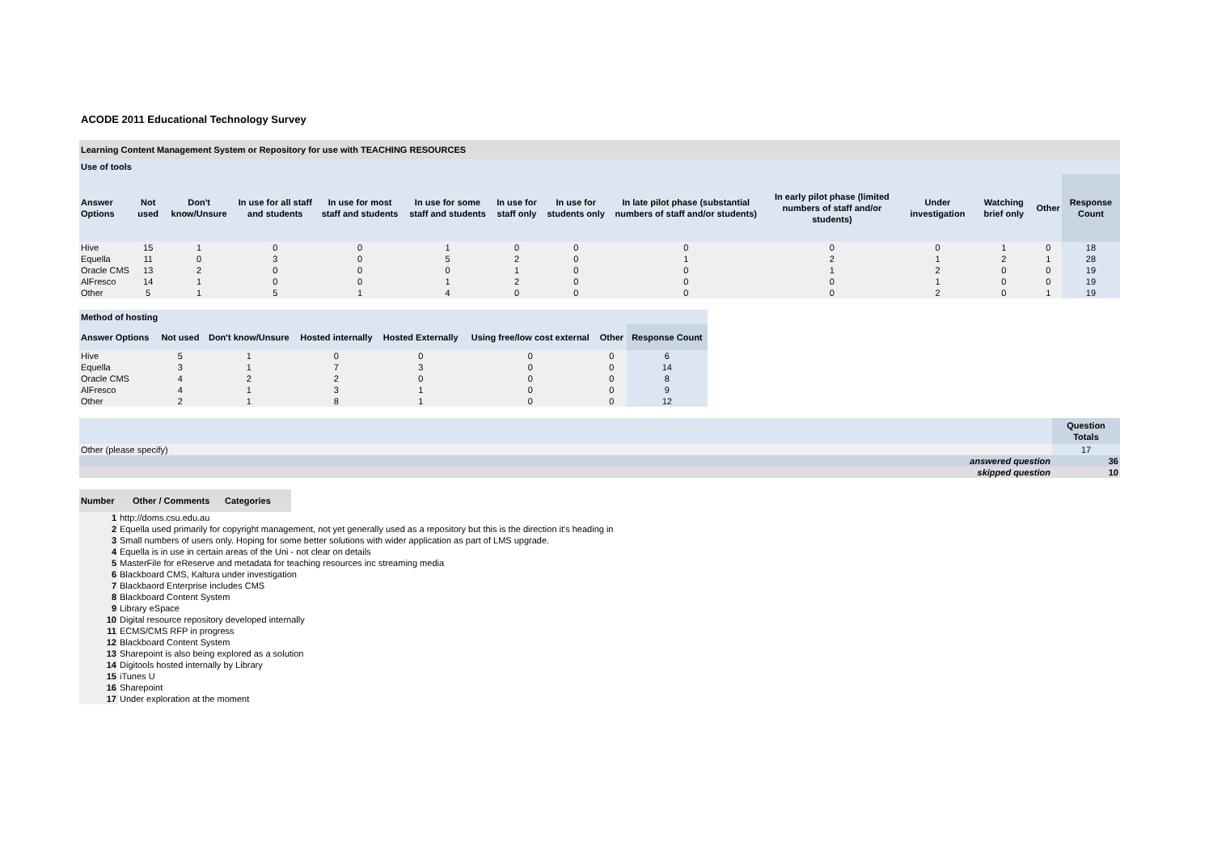ACODE 2011 Educational Technology Survey
Learning Content Management System or Repository for use with TEACHING RESOURCES
Use of tools
| Answer Options | Not used | Don't know/Unsure | In use for all staff and students | In use for most staff and students | In use for some staff and students | In use for staff only | In use for students only | In late pilot phase (substantial numbers of staff and/or students) | In early pilot phase (limited numbers of staff and/or students) | Under investigation | Watching brief only | Other | Response Count |
| --- | --- | --- | --- | --- | --- | --- | --- | --- | --- | --- | --- | --- | --- |
| Hive | 15 | 1 | 0 | 0 | 1 | 0 | 0 | 0 | 0 | 0 | 1 | 0 | 18 |
| Equella | 11 | 0 | 3 | 0 | 5 | 2 | 0 | 1 | 2 | 1 | 2 | 1 | 28 |
| Oracle CMS | 13 | 2 | 0 | 0 | 0 | 1 | 0 | 0 | 1 | 2 | 0 | 0 | 19 |
| AlFresco | 14 | 1 | 0 | 0 | 1 | 2 | 0 | 0 | 0 | 1 | 0 | 0 | 19 |
| Other | 5 | 1 | 5 | 1 | 4 | 0 | 0 | 0 | 0 | 2 | 0 | 1 | 19 |
Method of hosting
| Answer Options | Not used | Don't know/Unsure | Hosted internally | Hosted Externally | Using free/low cost external | Other | Response Count |
| --- | --- | --- | --- | --- | --- | --- | --- |
| Hive | 5 | 1 | 0 | 0 | 0 | 0 | 6 |
| Equella | 3 | 1 | 7 | 3 | 0 | 0 | 14 |
| Oracle CMS | 4 | 2 | 2 | 0 | 0 | 0 | 8 |
| AlFresco | 4 | 1 | 3 | 1 | 0 | 0 | 9 |
| Other | 2 | 1 | 8 | 1 | 0 | 0 | 12 |
| | | Question Totals |
| --- | --- | --- |
| Other (please specify) | | 17 |
| | answered question | 36 |
| | skipped question | 10 |
| Number | Other / Comments | Categories |
| --- | --- | --- |
| 1 | http://doms.csu.edu.au |
| 2 | Equella used primarily for copyright management, not yet generally used as a repository but this is the direction it's heading in |
| 3 | Small numbers of users only. Hoping for some better solutions with wider application as part of LMS upgrade. |
| 4 | Equella is in use in certain areas of the Uni - not clear on details |
| 5 | MasterFile for eReserve and metadata for teaching resources inc streaming media |
| 6 | Blackboard CMS, Kaltura under investigation |
| 7 | Blackbaord Enterprise includes CMS |
| 8 | Blackboard Content System |
| 9 | Library eSpace |
| 10 | Digital resource repository developed internally |
| 11 | ECMS/CMS RFP in progress |
| 12 | Blackboard Content System |
| 13 | Sharepoint is also being explored as a solution |
| 14 | Digitools hosted internally by Library |
| 15 | iTunes U |
| 16 | Sharepoint |
| 17 | Under exploration at the moment |